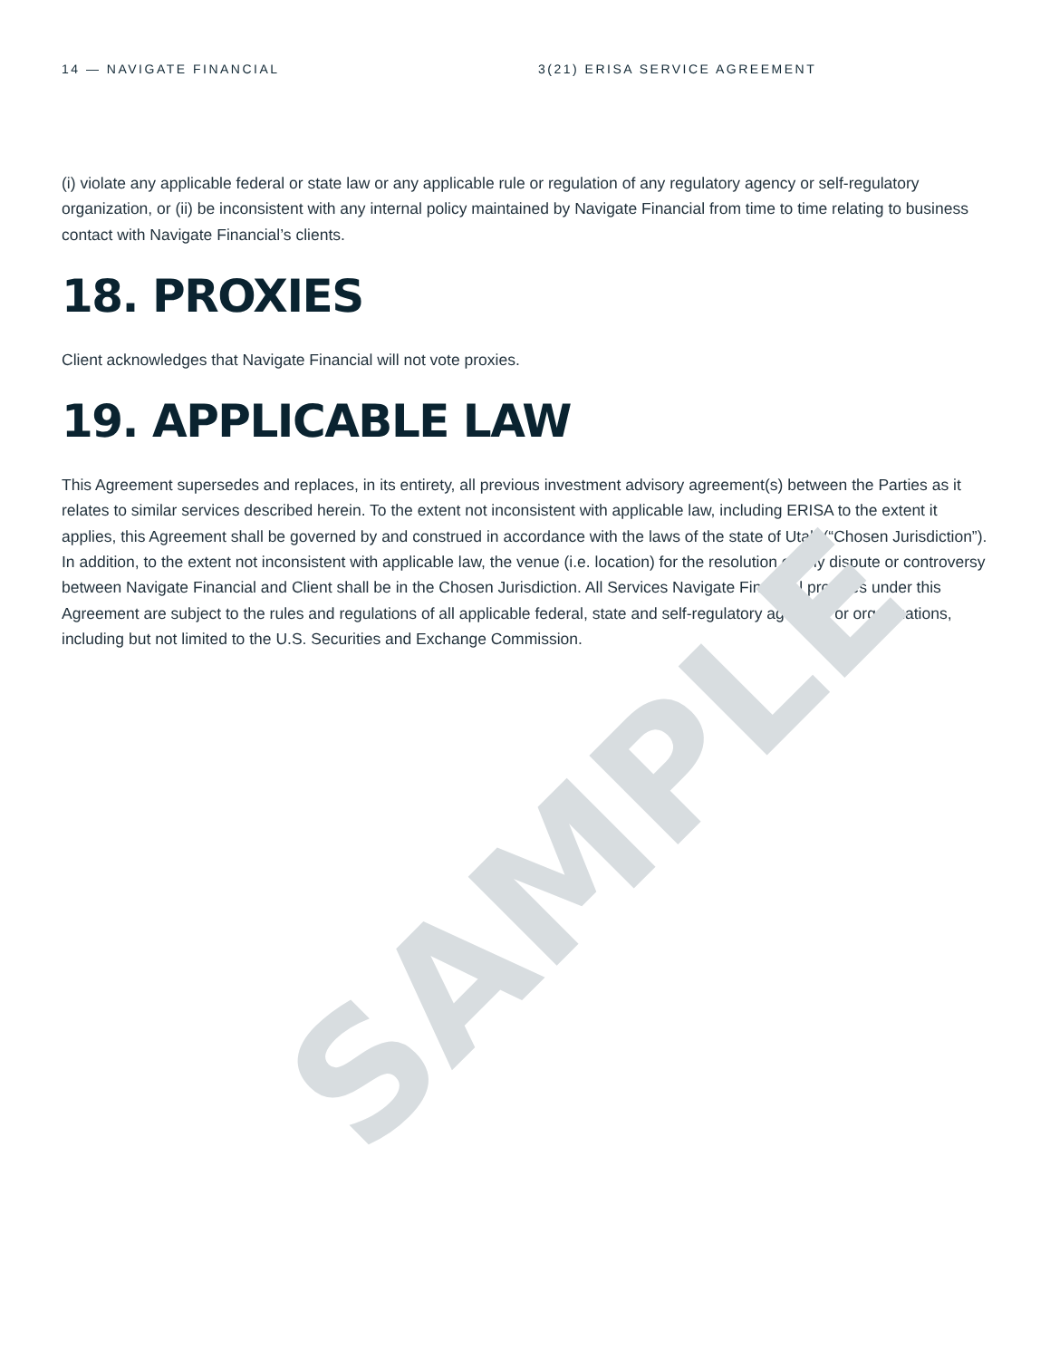14 — NAVIGATE FINANCIAL 3(21) ERISA SERVICE AGREEMENT
(i) violate any applicable federal or state law or any applicable rule or regulation of any regulatory agency or self-regulatory organization, or (ii) be inconsistent with any internal policy maintained by Navigate Financial from time to time relating to business contact with Navigate Financial’s clients.
18. PROXIES
Client acknowledges that Navigate Financial will not vote proxies.
19. APPLICABLE LAW
This Agreement supersedes and replaces, in its entirety, all previous investment advisory agreement(s) between the Parties as it relates to similar services described herein. To the extent not inconsistent with applicable law, including ERISA to the extent it applies, this Agreement shall be governed by and construed in accordance with the laws of the state of Utah (“Chosen Jurisdiction”). In addition, to the extent not inconsistent with applicable law, the venue (i.e. location) for the resolution of any dispute or controversy between Navigate Financial and Client shall be in the Chosen Jurisdiction. All Services Navigate Financial provides under this Agreement are subject to the rules and regulations of all applicable federal, state and self-regulatory agencies or organizations, including but not limited to the U.S. Securities and Exchange Commission.
SAMPLE